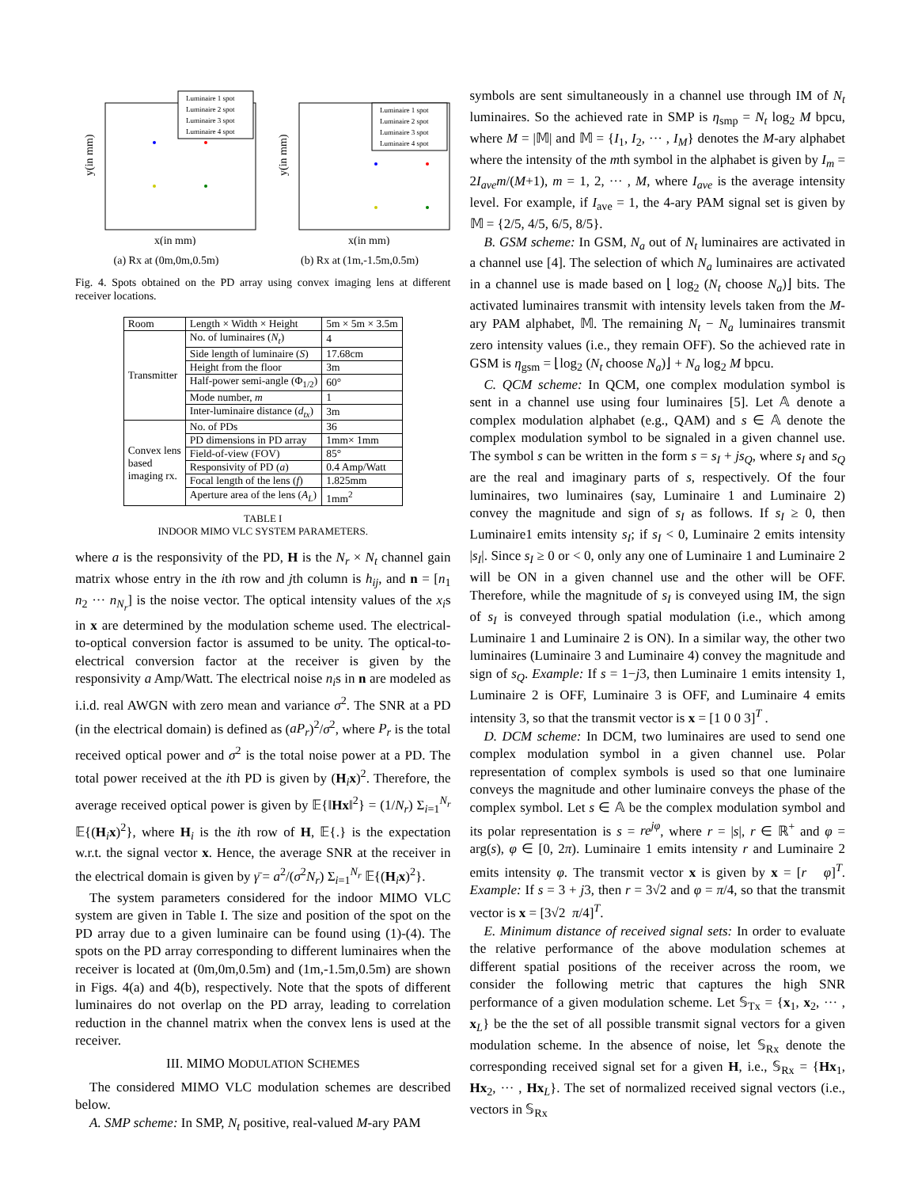y(in mm)
Luminaire 1 spot
Luminaire 2 spot
Luminaire 3 spot
Luminaire 4 spot
x(in mm)
(a) Rx at (0m,0m,0.5m)
y(in mm)
Luminaire 1 spot
Luminaire 2 spot
Luminaire 3 spot
Luminaire 4 spot
x(in mm)
(b) Rx at (1m,-1.5m,0.5m)
Fig. 4. Spots obtained on the PD array using convex imaging lens at different receiver locations.
| Room | Length × Width × Height | 5m × 5m × 3.5m |
| Transmitter | No. of luminaires ( N<sub>t</sub> ) | 4 |
| | Side length of luminaire ( S ) | 17.68cm |
| | Height from the floor | 3m |
| | Half-power semi-angle (Φ<sub>1/2</sub>) | 60° |
| | Mode number, m | 1 |
| | Inter-luminaire distance ( d<sub>tx</sub> ) | 3m |
| Convex lens based imaging rx. | No. of PDs | 36 |
| | PD dimensions in PD array | 1mm× 1mm |
| | Field-of-view (FOV) | 85° |
| | Responsivity of PD ( a ) | 0.4 Amp/Watt |
| | Focal length of the lens ( f ) | 1.825mm |
| | Aperture area of the lens ( A<sub>L</sub> ) | 1mm<sup>2</sup> |
TABLE I
INDOOR MIMO VLC SYSTEM PARAMETERS.
where a is the responsivity of the PD, H is the N<sub>r</sub> × N<sub>t</sub> channel gain matrix whose entry in the ith row and jth column is h<sub>ij</sub>, and n = [n<sub>1</sub> n<sub>2</sub> ··· n<sub>N<sub>r</sub></sub>] is the noise vector. The optical intensity values of the x<sub>i</sub>s in x are determined by the modulation scheme used. The electrical-to-optical conversion factor is assumed to be unity. The optical-to-electrical conversion factor at the receiver is given by the responsivity a Amp/Watt. The electrical noise n<sub>i</sub>s in n are modeled as i.i.d. real AWGN with zero mean and variance σ<sup>2</sup>. The SNR at a PD (in the electrical domain) is defined as (aP<sub>r</sub>)<sup>2</sup>/σ<sup>2</sup>, where P<sub>r</sub> is the total received optical power and σ<sup>2</sup> is the total noise power at a PD. The total power received at the ith PD is given by (H<sub>i</sub>x)<sup>2</sup>. Therefore, the average received optical power is given by 𝔼{‖Hx‖<sup>2</sup>} = (1/N<sub>r</sub>) Σ<sub>i=1</sub><sup>N<sub>r</sub></sup> 𝔼{(H<sub>i</sub>x)<sup>2</sup>}, where H<sub>i</sub> is the ith row of H, 𝔼{.} is the expectation w.r.t. the signal vector x. Hence, the average SNR at the receiver in the electrical domain is given by γ̄ = a<sup>2</sup>/(σ<sup>2</sup>N<sub>r</sub>) Σ<sub>i=1</sub><sup>N<sub>r</sub></sup> 𝔼{(H<sub>i</sub>x)<sup>2</sup>}.
The system parameters considered for the indoor MIMO VLC system are given in Table I. The size and position of the spot on the PD array due to a given luminaire can be found using (1)-(4). The spots on the PD array corresponding to different luminaires when the receiver is located at (0m,0m,0.5m) and (1m,-1.5m,0.5m) are shown in Figs. 4(a) and 4(b), respectively. Note that the spots of different luminaires do not overlap on the PD array, leading to correlation reduction in the channel matrix when the convex lens is used at the receiver.
III. MIMO MODULATION SCHEMES
The considered MIMO VLC modulation schemes are described below.
A. SMP scheme: In SMP, N<sub>t</sub> positive, real-valued M-ary PAM
symbols are sent simultaneously in a channel use through IM of N<sub>t</sub> luminaires. So the achieved rate in SMP is η<sub>smp</sub> = N<sub>t</sub> log<sub>2</sub> M bpcu, where M = |𝕄| and 𝕄 = {I<sub>1</sub>, I<sub>2</sub>, ··· , I<sub>M</sub>} denotes the M-ary alphabet where the intensity of the mth symbol in the alphabet is given by I<sub>m</sub> = 2I<sub>ave</sub>m/(M+1), m = 1, 2, ··· , M, where I<sub>ave</sub> is the average intensity level. For example, if I<sub>ave</sub> = 1, the 4-ary PAM signal set is given by 𝕄 = {2/5, 4/5, 6/5, 8/5}.
B. GSM scheme: In GSM, N<sub>a</sub> out of N<sub>t</sub> luminaires are activated in a channel use [4]. The selection of which N<sub>a</sub> luminaires are activated in a channel use is made based on ⌊ log<sub>2</sub> (N<sub>t</sub> choose N<sub>a</sub>)⌋ bits. The activated luminaires transmit with intensity levels taken from the M-ary PAM alphabet, 𝕄. The remaining N<sub>t</sub> − N<sub>a</sub> luminaires transmit zero intensity values (i.e., they remain OFF). So the achieved rate in GSM is η<sub>gsm</sub> = ⌊log<sub>2</sub> (N<sub>t</sub> choose N<sub>a</sub>)⌋ + N<sub>a</sub> log<sub>2</sub> M bpcu.
C. QCM scheme: In QCM, one complex modulation symbol is sent in a channel use using four luminaires [5]. Let 𝔸 denote a complex modulation alphabet (e.g., QAM) and s ∈ 𝔸 denote the complex modulation symbol to be signaled in a given channel use. The symbol s can be written in the form s = s<sub>I</sub> + js<sub>Q</sub>, where s<sub>I</sub> and s<sub>Q</sub> are the real and imaginary parts of s, respectively. Of the four luminaires, two luminaires (say, Luminaire 1 and Luminaire 2) convey the magnitude and sign of s<sub>I</sub> as follows. If s<sub>I</sub> ≥ 0, then Luminaire1 emits intensity s<sub>I</sub>; if s<sub>I</sub> < 0, Luminaire 2 emits intensity |s<sub>I</sub>|. Since s<sub>I</sub> ≥ 0 or < 0, only any one of Luminaire 1 and Luminaire 2 will be ON in a given channel use and the other will be OFF. Therefore, while the magnitude of s<sub>I</sub> is conveyed using IM, the sign of s<sub>I</sub> is conveyed through spatial modulation (i.e., which among Luminaire 1 and Luminaire 2 is ON). In a similar way, the other two luminaires (Luminaire 3 and Luminaire 4) convey the magnitude and sign of s<sub>Q</sub>. Example: If s = 1−j3, then Luminaire 1 emits intensity 1, Luminaire 2 is OFF, Luminaire 3 is OFF, and Luminaire 4 emits intensity 3, so that the transmit vector is x = [1 0 0 3]<sup>T</sup> .
D. DCM scheme: In DCM, two luminaires are used to send one complex modulation symbol in a given channel use. Polar representation of complex symbols is used so that one luminaire conveys the magnitude and other luminaire conveys the phase of the complex symbol. Let s ∈ 𝔸 be the complex modulation symbol and its polar representation is s = re<sup>jφ</sup>, where r = |s|, r ∈ ℝ<sup>+</sup> and φ = arg(s), φ ∈ [0, 2π). Luminaire 1 emits intensity r and Luminaire 2 emits intensity φ. The transmit vector x is given by x = [r φ]<sup>T</sup>. Example: If s = 3 + j3, then r = 3√2 and φ = π/4, so that the transmit vector is x = [3√2 π/4]<sup>T</sup>.
E. Minimum distance of received signal sets: In order to evaluate the relative performance of the above modulation schemes at different spatial positions of the receiver across the room, we consider the following metric that captures the high SNR performance of a given modulation scheme. Let 𝕊<sub>Tx</sub> = {x<sub>1</sub>, x<sub>2</sub>, ··· , x<sub>L</sub>} be the the set of all possible transmit signal vectors for a given modulation scheme. In the absence of noise, let 𝕊<sub>Rx</sub> denote the corresponding received signal set for a given H, i.e., 𝕊<sub>Rx</sub> = {Hx<sub>1</sub>, Hx<sub>2</sub>, ··· , Hx<sub>L</sub>}. The set of normalized received signal vectors (i.e., vectors in 𝕊<sub>Rx</sub>